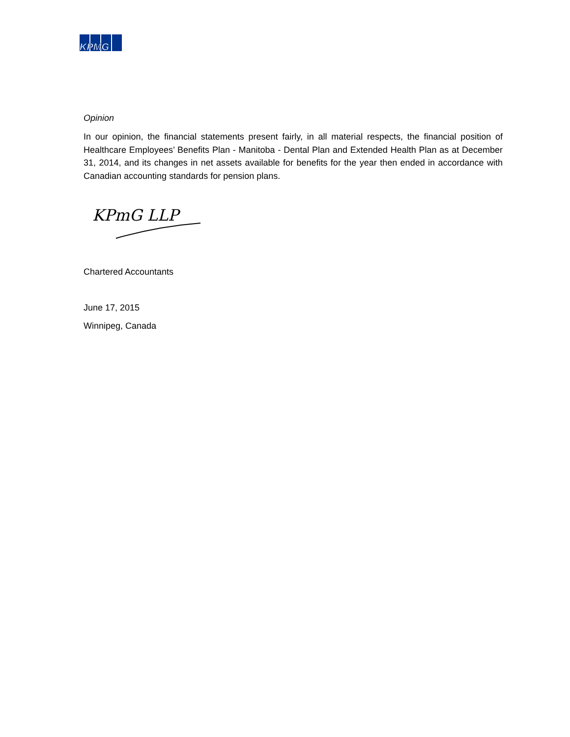KPMG
Opinion
In our opinion, the financial statements present fairly, in all material respects, the financial position of Healthcare Employees’ Benefits Plan - Manitoba - Dental Plan and Extended Health Plan as at December 31, 2014, and its changes in net assets available for benefits for the year then ended in accordance with Canadian accounting standards for pension plans.
KPmG LLP
Chartered Accountants
June 17, 2015
Winnipeg, Canada